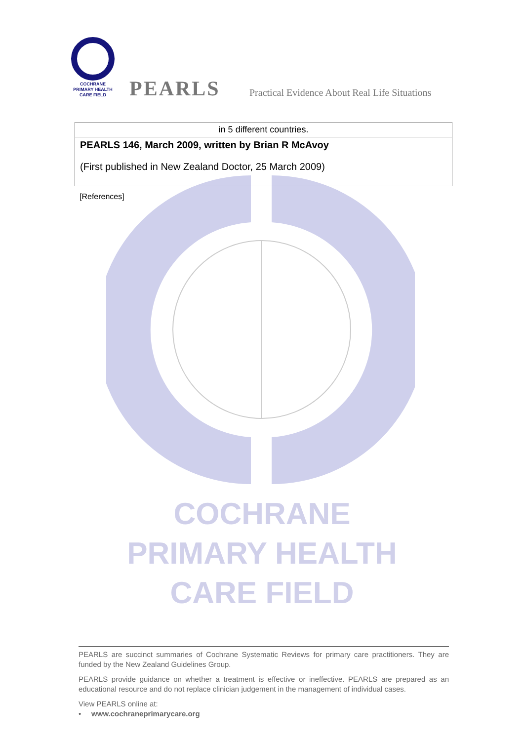COCHRANE
PRIMARY HEALTH
CARE FIELD
PEARLS
Practical Evidence About Real Life Situations
| in 5 different countries. |
| PEARLS 146, March 2009, written by Brian R McAvoy (First published in New Zealand Doctor, 25 March 2009) |
[References]
COCHRANE
PRIMARY HEALTH
CARE FIELD
PEARLS are succinct summaries of Cochrane Systematic Reviews for primary care practitioners. They are funded by the New Zealand Guidelines Group.
PEARLS provide guidance on whether a treatment is effective or ineffective. PEARLS are prepared as an educational resource and do not replace clinician judgement in the management of individual cases.
View PEARLS online at:
• www.cochraneprimarycare.org